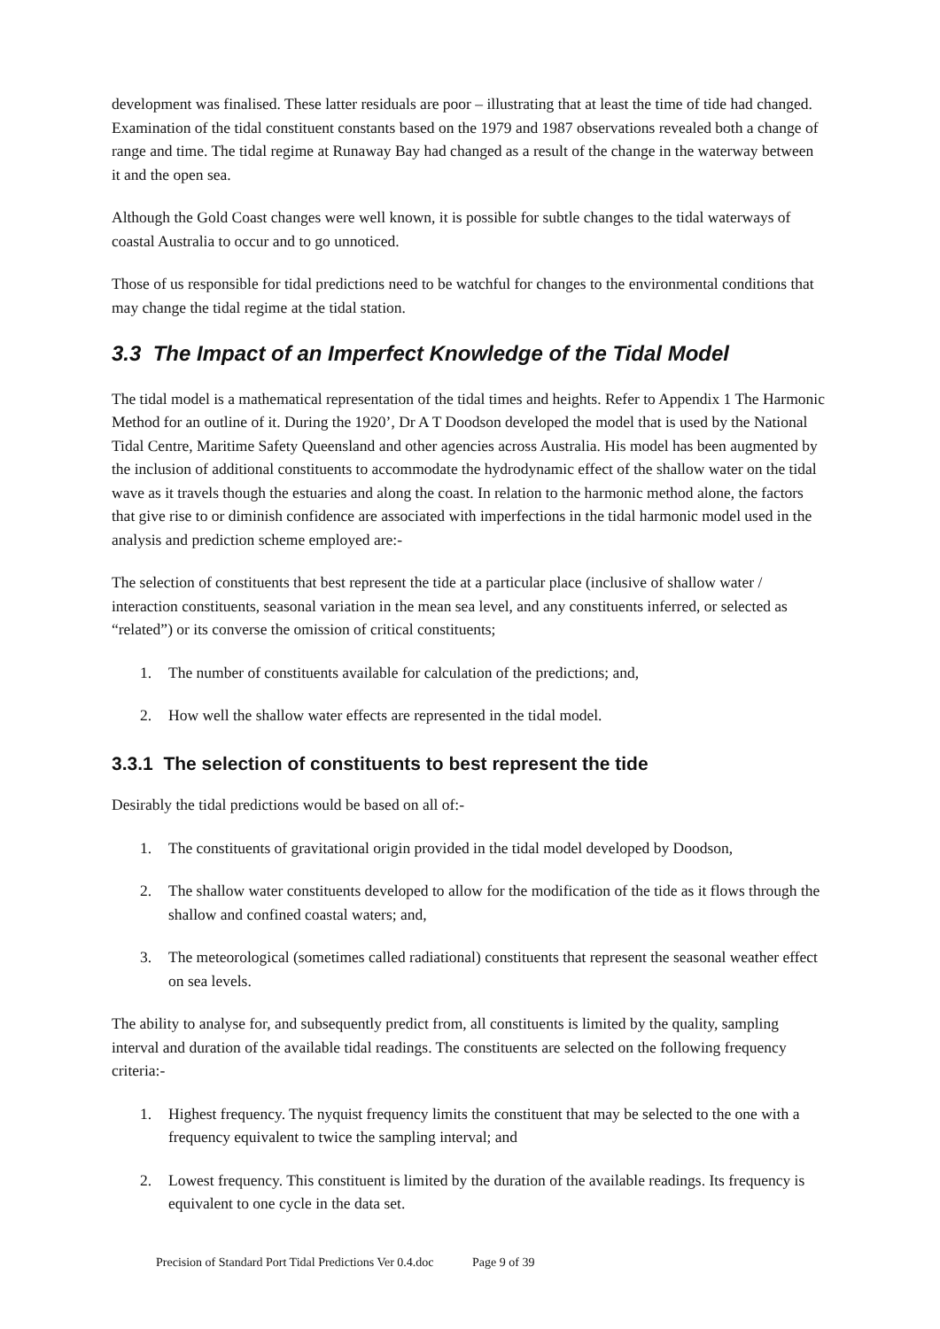development was finalised. These latter residuals are poor – illustrating that at least the time of tide had changed. Examination of the tidal constituent constants based on the 1979 and 1987 observations revealed both a change of range and time. The tidal regime at Runaway Bay had changed as a result of the change in the waterway between it and the open sea.
Although the Gold Coast changes were well known, it is possible for subtle changes to the tidal waterways of coastal Australia to occur and to go unnoticed.
Those of us responsible for tidal predictions need to be watchful for changes to the environmental conditions that may change the tidal regime at the tidal station.
3.3 The Impact of an Imperfect Knowledge of the Tidal Model
The tidal model is a mathematical representation of the tidal times and heights. Refer to Appendix 1 The Harmonic Method for an outline of it. During the 1920’, Dr A T Doodson developed the model that is used by the National Tidal Centre, Maritime Safety Queensland and other agencies across Australia. His model has been augmented by the inclusion of additional constituents to accommodate the hydrodynamic effect of the shallow water on the tidal wave as it travels though the estuaries and along the coast. In relation to the harmonic method alone, the factors that give rise to or diminish confidence are associated with imperfections in the tidal harmonic model used in the analysis and prediction scheme employed are:-
The selection of constituents that best represent the tide at a particular place (inclusive of shallow water / interaction constituents, seasonal variation in the mean sea level, and any constituents inferred, or selected as “related”) or its converse the omission of critical constituents;
1. The number of constituents available for calculation of the predictions; and,
2. How well the shallow water effects are represented in the tidal model.
3.3.1 The selection of constituents to best represent the tide
Desirably the tidal predictions would be based on all of:-
1. The constituents of gravitational origin provided in the tidal model developed by Doodson,
2. The shallow water constituents developed to allow for the modification of the tide as it flows through the shallow and confined coastal waters; and,
3. The meteorological (sometimes called radiational) constituents that represent the seasonal weather effect on sea levels.
The ability to analyse for, and subsequently predict from, all constituents is limited by the quality, sampling interval and duration of the available tidal readings. The constituents are selected on the following frequency criteria:-
1. Highest frequency. The nyquist frequency limits the constituent that may be selected to the one with a frequency equivalent to twice the sampling interval; and
2. Lowest frequency. This constituent is limited by the duration of the available readings. Its frequency is equivalent to one cycle in the data set.
Precision of Standard Port Tidal Predictions Ver 0.4.doc Page 9 of 39